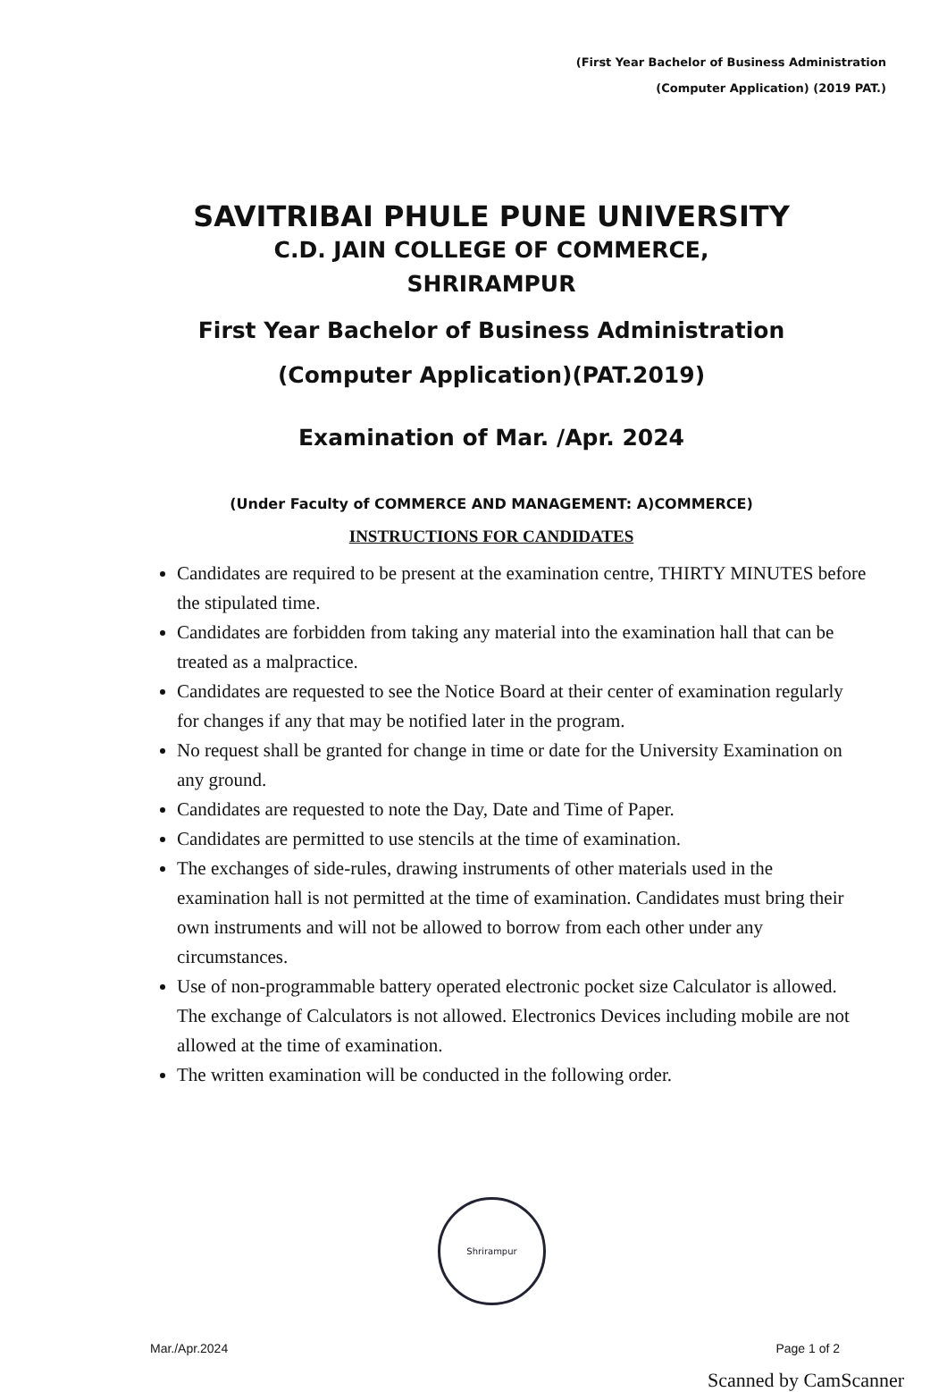(First Year Bachelor of Business Administration
(Computer Application) (2019 PAT.)
SAVITRIBAI PHULE PUNE UNIVERSITY
C.D. JAIN COLLEGE OF COMMERCE,
SHRIRAMPUR
First Year Bachelor of Business Administration
(Computer Application)(PAT.2019)
Examination of Mar. /Apr. 2024
(Under Faculty of COMMERCE AND MANAGEMENT: A)COMMERCE)
INSTRUCTIONS FOR CANDIDATES
Candidates are required to be present at the examination centre, THIRTY MINUTES before the stipulated time.
Candidates are forbidden from taking any material into the examination hall that can be treated as a malpractice.
Candidates are requested to see the Notice Board at their center of examination regularly for changes if any that may be notified later in the program.
No request shall be granted for change in time or date for the University Examination on any ground.
Candidates are requested to note the Day, Date and Time of Paper.
Candidates are permitted to use stencils at the time of examination.
The exchanges of side-rules, drawing instruments of other materials used in the examination hall is not permitted at the time of examination. Candidates must bring their own instruments and will not be allowed to borrow from each other under any circumstances.
Use of non-programmable battery operated electronic pocket size Calculator is allowed. The exchange of Calculators is not allowed. Electronics Devices including mobile are not allowed at the time of examination.
The written examination will be conducted in the following order.
Shrirampur
Mar./Apr.2024 Page 1 of 2
Scanned by CamScanner